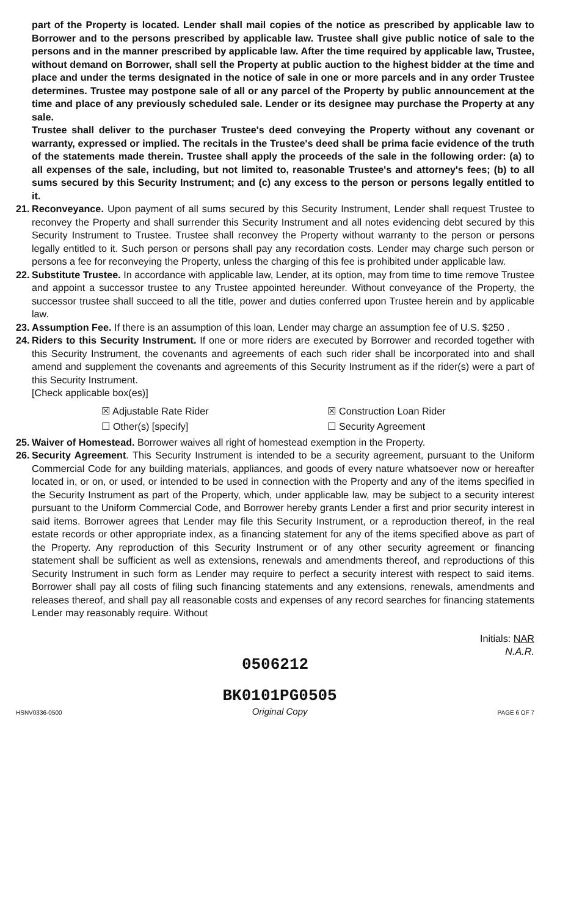part of the Property is located. Lender shall mail copies of the notice as prescribed by applicable law to Borrower and to the persons prescribed by applicable law. Trustee shall give public notice of sale to the persons and in the manner prescribed by applicable law. After the time required by applicable law, Trustee, without demand on Borrower, shall sell the Property at public auction to the highest bidder at the time and place and under the terms designated in the notice of sale in one or more parcels and in any order Trustee determines. Trustee may postpone sale of all or any parcel of the Property by public announcement at the time and place of any previously scheduled sale. Lender or its designee may purchase the Property at any sale.
Trustee shall deliver to the purchaser Trustee's deed conveying the Property without any covenant or warranty, expressed or implied. The recitals in the Trustee's deed shall be prima facie evidence of the truth of the statements made therein. Trustee shall apply the proceeds of the sale in the following order: (a) to all expenses of the sale, including, but not limited to, reasonable Trustee's and attorney's fees; (b) to all sums secured by this Security Instrument; and (c) any excess to the person or persons legally entitled to it.
21.
Reconveyance. Upon payment of all sums secured by this Security Instrument, Lender shall request Trustee to reconvey the Property and shall surrender this Security Instrument and all notes evidencing debt secured by this Security Instrument to Trustee. Trustee shall reconvey the Property without warranty to the person or persons legally entitled to it. Such person or persons shall pay any recordation costs. Lender may charge such person or persons a fee for reconveying the Property, unless the charging of this fee is prohibited under applicable law.
22.
Substitute Trustee. In accordance with applicable law, Lender, at its option, may from time to time remove Trustee and appoint a successor trustee to any Trustee appointed hereunder. Without conveyance of the Property, the successor trustee shall succeed to all the title, power and duties conferred upon Trustee herein and by applicable law.
23.
Assumption Fee. If there is an assumption of this loan, Lender may charge an assumption fee of U.S. $250 .
24.
Riders to this Security Instrument. If one or more riders are executed by Borrower and recorded together with this Security Instrument, the covenants and agreements of each such rider shall be incorporated into and shall amend and supplement the covenants and agreements of this Security Instrument as if the rider(s) were a part of this Security Instrument.
[Check applicable box(es)]
☒ Adjustable Rate Rider
☒ Construction Loan Rider
☐ Other(s) [specify]
☐ Security Agreement
25.
Waiver of Homestead. Borrower waives all right of homestead exemption in the Property.
26.
Security Agreement. This Security Instrument is intended to be a security agreement, pursuant to the Uniform Commercial Code for any building materials, appliances, and goods of every nature whatsoever now or hereafter located in, or on, or used, or intended to be used in connection with the Property and any of the items specified in the Security Instrument as part of the Property, which, under applicable law, may be subject to a security interest pursuant to the Uniform Commercial Code, and Borrower hereby grants Lender a first and prior security interest in said items. Borrower agrees that Lender may file this Security Instrument, or a reproduction thereof, in the real estate records or other appropriate index, as a financing statement for any of the items specified above as part of the Property. Any reproduction of this Security Instrument or of any other security agreement or financing statement shall be sufficient as well as extensions, renewals and amendments thereof, and reproductions of this Security Instrument in such form as Lender may require to perfect a security interest with respect to said items. Borrower shall pay all costs of filing such financing statements and any extensions, renewals, amendments and releases thereof, and shall pay all reasonable costs and expenses of any record searches for financing statements Lender may reasonably require. Without
Initials: NAR
N.A.R.
0506212
HSNV0336-0500 BK0101PG0505
Original Copy PAGE 6 OF 7